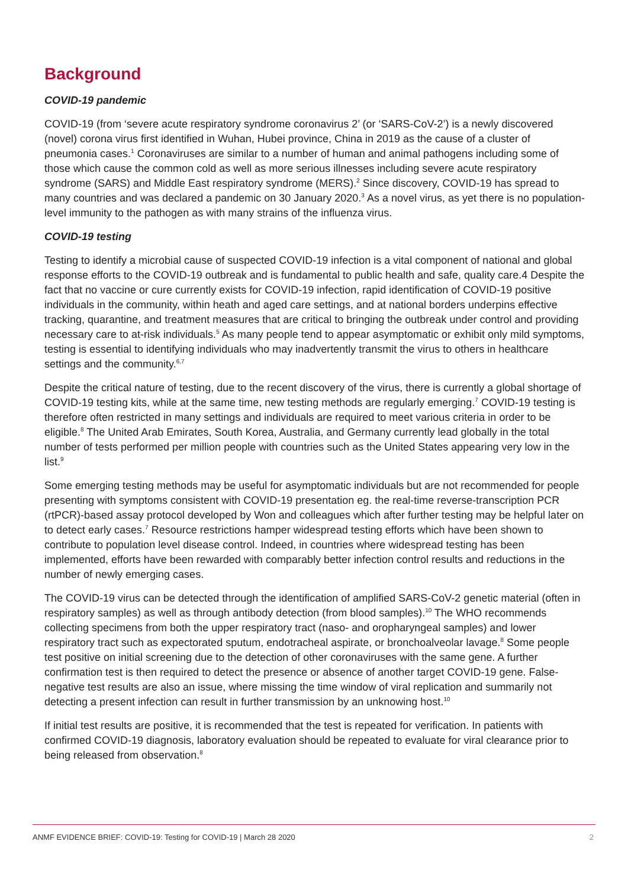Background
COVID-19 pandemic
COVID-19 (from ‘severe acute respiratory syndrome coronavirus 2’ (or ‘SARS-CoV-2’) is a newly discovered (novel) corona virus first identified in Wuhan, Hubei province, China in 2019 as the cause of a cluster of pneumonia cases.<sup>1</sup> Coronaviruses are similar to a number of human and animal pathogens including some of those which cause the common cold as well as more serious illnesses including severe acute respiratory syndrome (SARS) and Middle East respiratory syndrome (MERS).<sup>2</sup> Since discovery, COVID-19 has spread to many countries and was declared a pandemic on 30 January 2020.<sup>3</sup> As a novel virus, as yet there is no population-level immunity to the pathogen as with many strains of the influenza virus.
COVID-19 testing
Testing to identify a microbial cause of suspected COVID-19 infection is a vital component of national and global response efforts to the COVID-19 outbreak and is fundamental to public health and safe, quality care.4 Despite the fact that no vaccine or cure currently exists for COVID-19 infection, rapid identification of COVID-19 positive individuals in the community, within heath and aged care settings, and at national borders underpins effective tracking, quarantine, and treatment measures that are critical to bringing the outbreak under control and providing necessary care to at-risk individuals.<sup>5</sup> As many people tend to appear asymptomatic or exhibit only mild symptoms, testing is essential to identifying individuals who may inadvertently transmit the virus to others in healthcare settings and the community.<sup>6,7</sup>
Despite the critical nature of testing, due to the recent discovery of the virus, there is currently a global shortage of COVID-19 testing kits, while at the same time, new testing methods are regularly emerging.<sup>7</sup> COVID-19 testing is therefore often restricted in many settings and individuals are required to meet various criteria in order to be eligible.<sup>8</sup> The United Arab Emirates, South Korea, Australia, and Germany currently lead globally in the total number of tests performed per million people with countries such as the United States appearing very low in the list.<sup>9</sup>
Some emerging testing methods may be useful for asymptomatic individuals but are not recommended for people presenting with symptoms consistent with COVID-19 presentation eg. the real-time reverse-transcription PCR (rtPCR)-based assay protocol developed by Won and colleagues which after further testing may be helpful later on to detect early cases.<sup>7</sup> Resource restrictions hamper widespread testing efforts which have been shown to contribute to population level disease control. Indeed, in countries where widespread testing has been implemented, efforts have been rewarded with comparably better infection control results and reductions in the number of newly emerging cases.
The COVID-19 virus can be detected through the identification of amplified SARS-CoV-2 genetic material (often in respiratory samples) as well as through antibody detection (from blood samples).<sup>10</sup> The WHO recommends collecting specimens from both the upper respiratory tract (naso- and oropharyngeal samples) and lower respiratory tract such as expectorated sputum, endotracheal aspirate, or bronchoalveolar lavage.<sup>8</sup> Some people test positive on initial screening due to the detection of other coronaviruses with the same gene. A further confirmation test is then required to detect the presence or absence of another target COVID-19 gene. False-negative test results are also an issue, where missing the time window of viral replication and summarily not detecting a present infection can result in further transmission by an unknowing host.<sup>10</sup>
If initial test results are positive, it is recommended that the test is repeated for verification. In patients with confirmed COVID-19 diagnosis, laboratory evaluation should be repeated to evaluate for viral clearance prior to being released from observation.<sup>8</sup>
ANMF EVIDENCE BRIEF: COVID-19: Testing for COVID-19 | March 28 2020 2